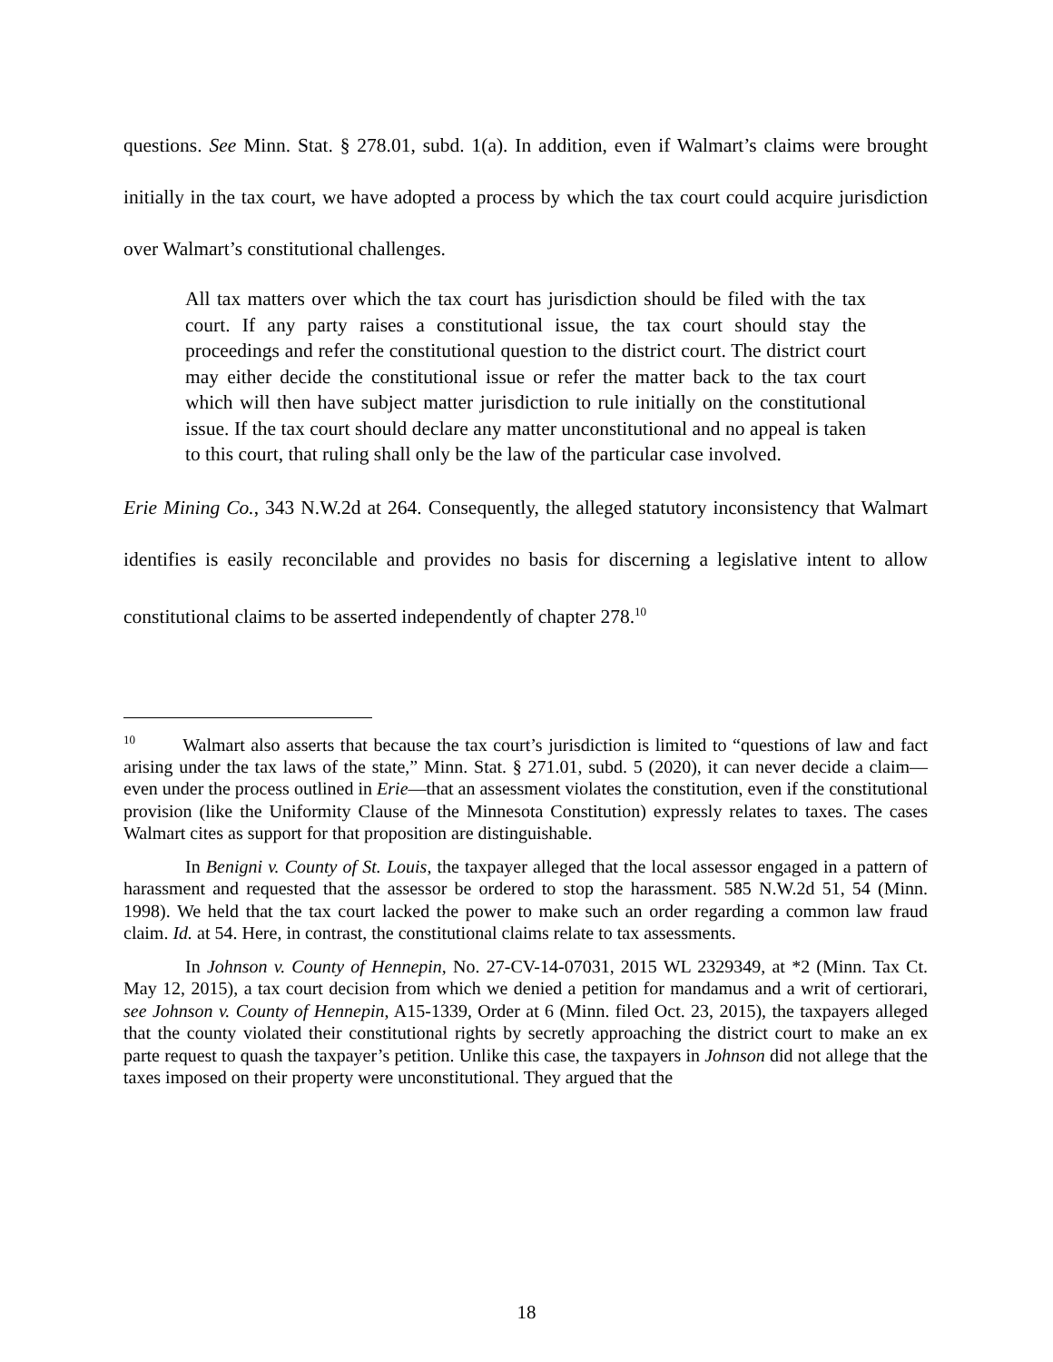questions. See Minn. Stat. § 278.01, subd. 1(a). In addition, even if Walmart’s claims were brought initially in the tax court, we have adopted a process by which the tax court could acquire jurisdiction over Walmart’s constitutional challenges.
All tax matters over which the tax court has jurisdiction should be filed with the tax court. If any party raises a constitutional issue, the tax court should stay the proceedings and refer the constitutional question to the district court. The district court may either decide the constitutional issue or refer the matter back to the tax court which will then have subject matter jurisdiction to rule initially on the constitutional issue. If the tax court should declare any matter unconstitutional and no appeal is taken to this court, that ruling shall only be the law of the particular case involved.
Erie Mining Co., 343 N.W.2d at 264. Consequently, the alleged statutory inconsistency that Walmart identifies is easily reconcilable and provides no basis for discerning a legislative intent to allow constitutional claims to be asserted independently of chapter 278.<sup>10</sup>
<sup>10</sup> Walmart also asserts that because the tax court’s jurisdiction is limited to “questions of law and fact arising under the tax laws of the state,” Minn. Stat. § 271.01, subd. 5 (2020), it can never decide a claim—even under the process outlined in Erie—that an assessment violates the constitution, even if the constitutional provision (like the Uniformity Clause of the Minnesota Constitution) expressly relates to taxes. The cases Walmart cites as support for that proposition are distinguishable.
In Benigni v. County of St. Louis, the taxpayer alleged that the local assessor engaged in a pattern of harassment and requested that the assessor be ordered to stop the harassment. 585 N.W.2d 51, 54 (Minn. 1998). We held that the tax court lacked the power to make such an order regarding a common law fraud claim. Id. at 54. Here, in contrast, the constitutional claims relate to tax assessments.
In Johnson v. County of Hennepin, No. 27-CV-14-07031, 2015 WL 2329349, at *2 (Minn. Tax Ct. May 12, 2015), a tax court decision from which we denied a petition for mandamus and a writ of certiorari, see Johnson v. County of Hennepin, A15-1339, Order at 6 (Minn. filed Oct. 23, 2015), the taxpayers alleged that the county violated their constitutional rights by secretly approaching the district court to make an ex parte request to quash the taxpayer’s petition. Unlike this case, the taxpayers in Johnson did not allege that the taxes imposed on their property were unconstitutional. They argued that the
18